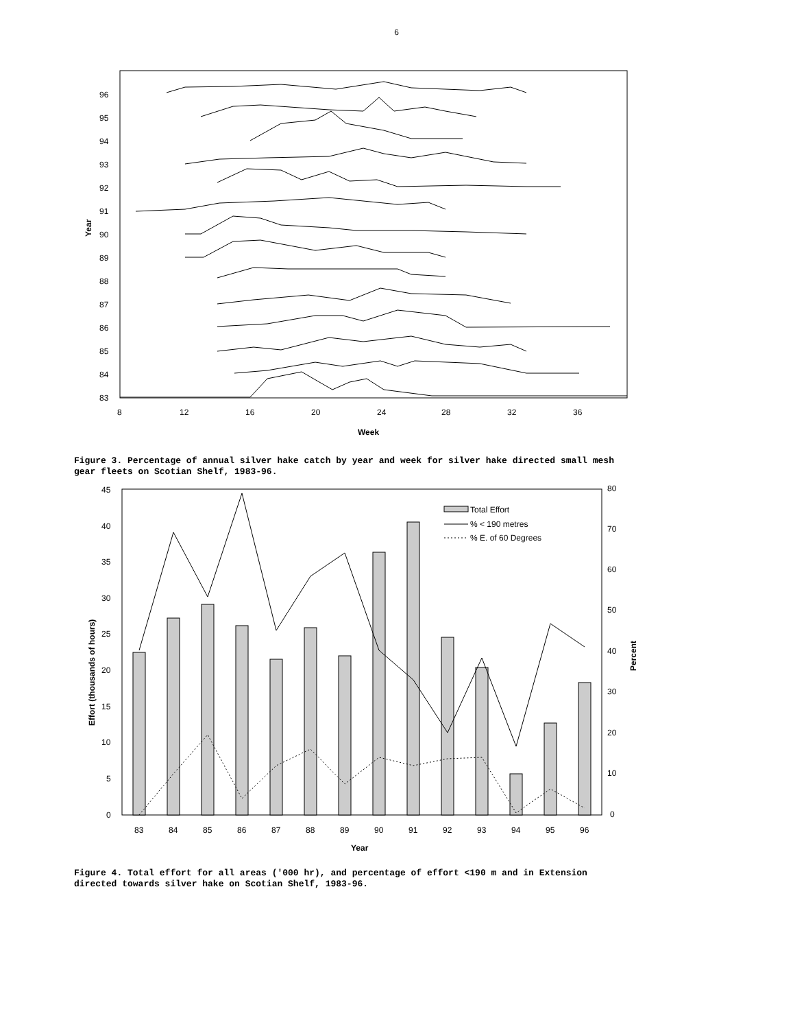6
96
95
94
93
92
91
90
89
88
87
86
85
84
83
Year
8
12
16
20
24
28
32
36
Week
Figure 3. Percentage of annual silver hake catch by year and week for silver hake directed small mesh gear fleets on Scotian Shelf, 1983-96.
45
40
35
30
25
20
15
10
5
0
80
70
60
50
40
30
20
10
0
Effort (thousands of hours)
Percent
83
84
85
86
87
88
89
90
91
92
93
94
95
96
Year
Total Effort
% < 190 metres
% E. of 60 Degrees
Figure 4. Total effort for all areas ('000 hr), and percentage of effort <190 m and in Extension directed towards silver hake on Scotian Shelf, 1983-96.